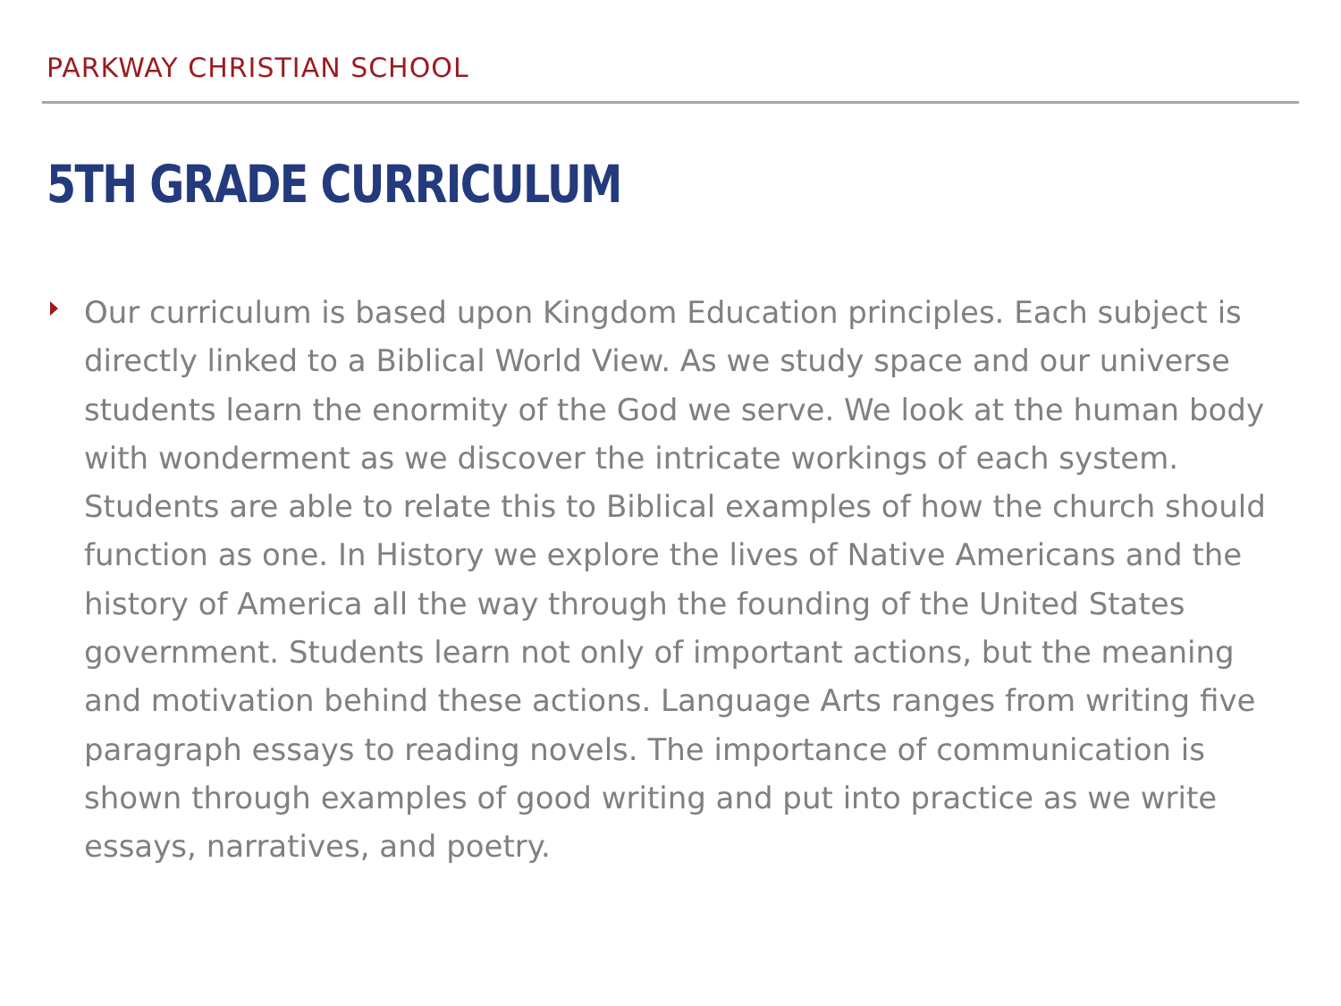PARKWAY CHRISTIAN SCHOOL
5TH GRADE CURRICULUM
Our curriculum is based upon Kingdom Education principles. Each subject is directly linked to a Biblical World View. As we study space and our universe students learn the enormity of the God we serve. We look at the human body with wonderment as we discover the intricate workings of each system. Students are able to relate this to Biblical examples of how the church should function as one. In History we explore the lives of Native Americans and the history of America all the way through the founding of the United States government. Students learn not only of important actions, but the meaning and motivation behind these actions. Language Arts ranges from writing five paragraph essays to reading novels. The importance of communication is shown through examples of good writing and put into practice as we write essays, narratives, and poetry.